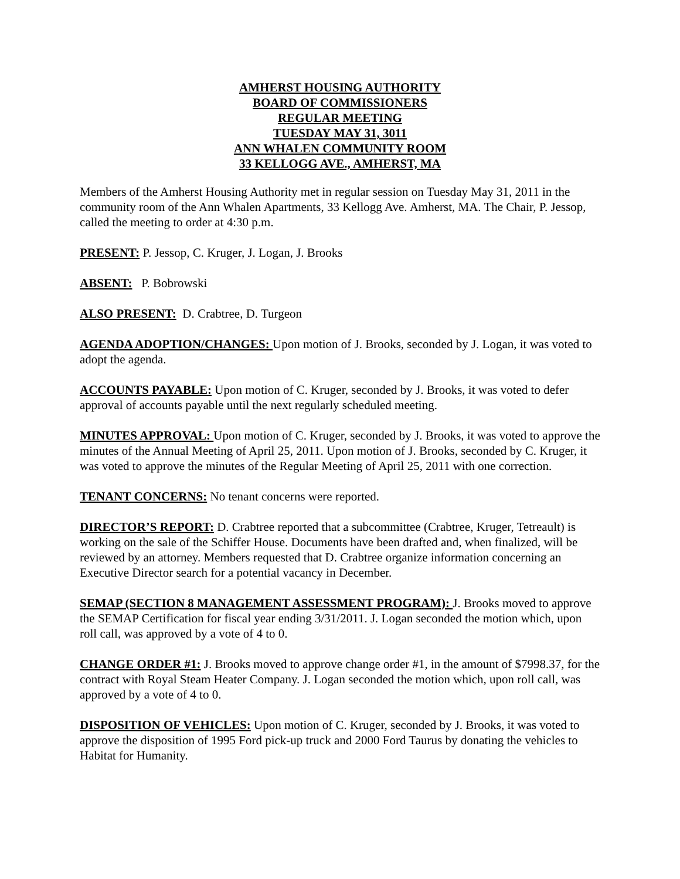AMHERST HOUSING AUTHORITY
BOARD OF COMMISSIONERS
REGULAR MEETING
TUESDAY MAY 31, 3011
ANN WHALEN COMMUNITY ROOM
33 KELLOGG AVE., AMHERST, MA
Members of the Amherst Housing Authority met in regular session on Tuesday May 31, 2011 in the community room of the Ann Whalen Apartments, 33 Kellogg Ave. Amherst, MA. The Chair, P. Jessop, called the meeting to order at 4:30 p.m.
PRESENT: P. Jessop, C. Kruger, J. Logan, J. Brooks
ABSENT: P. Bobrowski
ALSO PRESENT: D. Crabtree, D. Turgeon
AGENDA ADOPTION/CHANGES: Upon motion of J. Brooks, seconded by J. Logan, it was voted to adopt the agenda.
ACCOUNTS PAYABLE: Upon motion of C. Kruger, seconded by J. Brooks, it was voted to defer approval of accounts payable until the next regularly scheduled meeting.
MINUTES APPROVAL: Upon motion of C. Kruger, seconded by J. Brooks, it was voted to approve the minutes of the Annual Meeting of April 25, 2011. Upon motion of J. Brooks, seconded by C. Kruger, it was voted to approve the minutes of the Regular Meeting of April 25, 2011 with one correction.
TENANT CONCERNS: No tenant concerns were reported.
DIRECTOR’S REPORT: D. Crabtree reported that a subcommittee (Crabtree, Kruger, Tetreault) is working on the sale of the Schiffer House. Documents have been drafted and, when finalized, will be reviewed by an attorney. Members requested that D. Crabtree organize information concerning an Executive Director search for a potential vacancy in December.
SEMAP (SECTION 8 MANAGEMENT ASSESSMENT PROGRAM): J. Brooks moved to approve the SEMAP Certification for fiscal year ending 3/31/2011. J. Logan seconded the motion which, upon roll call, was approved by a vote of 4 to 0.
CHANGE ORDER #1: J. Brooks moved to approve change order #1, in the amount of $7998.37, for the contract with Royal Steam Heater Company. J. Logan seconded the motion which, upon roll call, was approved by a vote of 4 to 0.
DISPOSITION OF VEHICLES: Upon motion of C. Kruger, seconded by J. Brooks, it was voted to approve the disposition of 1995 Ford pick-up truck and 2000 Ford Taurus by donating the vehicles to Habitat for Humanity.